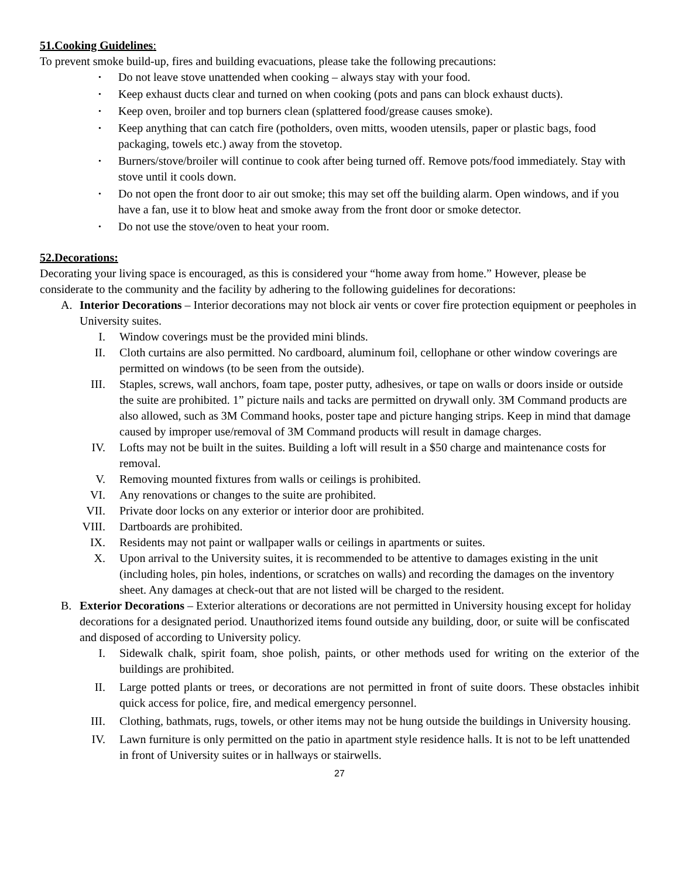51.Cooking Guidelines:
To prevent smoke build-up, fires and building evacuations, please take the following precautions:
• Do not leave stove unattended when cooking – always stay with your food.
• Keep exhaust ducts clear and turned on when cooking (pots and pans can block exhaust ducts).
• Keep oven, broiler and top burners clean (splattered food/grease causes smoke).
• Keep anything that can catch fire (potholders, oven mitts, wooden utensils, paper or plastic bags, food packaging, towels etc.) away from the stovetop.
• Burners/stove/broiler will continue to cook after being turned off. Remove pots/food immediately. Stay with stove until it cools down.
• Do not open the front door to air out smoke; this may set off the building alarm. Open windows, and if you have a fan, use it to blow heat and smoke away from the front door or smoke detector.
• Do not use the stove/oven to heat your room.
52.Decorations:
Decorating your living space is encouraged, as this is considered your “home away from home.” However, please be considerate to the community and the facility by adhering to the following guidelines for decorations:
A. Interior Decorations – Interior decorations may not block air vents or cover fire protection equipment or peepholes in University suites.
I. Window coverings must be the provided mini blinds.
II. Cloth curtains are also permitted. No cardboard, aluminum foil, cellophane or other window coverings are permitted on windows (to be seen from the outside).
III. Staples, screws, wall anchors, foam tape, poster putty, adhesives, or tape on walls or doors inside or outside the suite are prohibited. 1” picture nails and tacks are permitted on drywall only. 3M Command products are also allowed, such as 3M Command hooks, poster tape and picture hanging strips. Keep in mind that damage caused by improper use/removal of 3M Command products will result in damage charges.
IV. Lofts may not be built in the suites. Building a loft will result in a $50 charge and maintenance costs for removal.
V. Removing mounted fixtures from walls or ceilings is prohibited.
VI. Any renovations or changes to the suite are prohibited.
VII. Private door locks on any exterior or interior door are prohibited.
VIII. Dartboards are prohibited.
IX. Residents may not paint or wallpaper walls or ceilings in apartments or suites.
X. Upon arrival to the University suites, it is recommended to be attentive to damages existing in the unit (including holes, pin holes, indentions, or scratches on walls) and recording the damages on the inventory sheet. Any damages at check-out that are not listed will be charged to the resident.
B. Exterior Decorations – Exterior alterations or decorations are not permitted in University housing except for holiday decorations for a designated period. Unauthorized items found outside any building, door, or suite will be confiscated and disposed of according to University policy.
I. Sidewalk chalk, spirit foam, shoe polish, paints, or other methods used for writing on the exterior of the buildings are prohibited.
II. Large potted plants or trees, or decorations are not permitted in front of suite doors. These obstacles inhibit quick access for police, fire, and medical emergency personnel.
III. Clothing, bathmats, rugs, towels, or other items may not be hung outside the buildings in University housing.
IV. Lawn furniture is only permitted on the patio in apartment style residence halls. It is not to be left unattended in front of University suites or in hallways or stairwells.
27